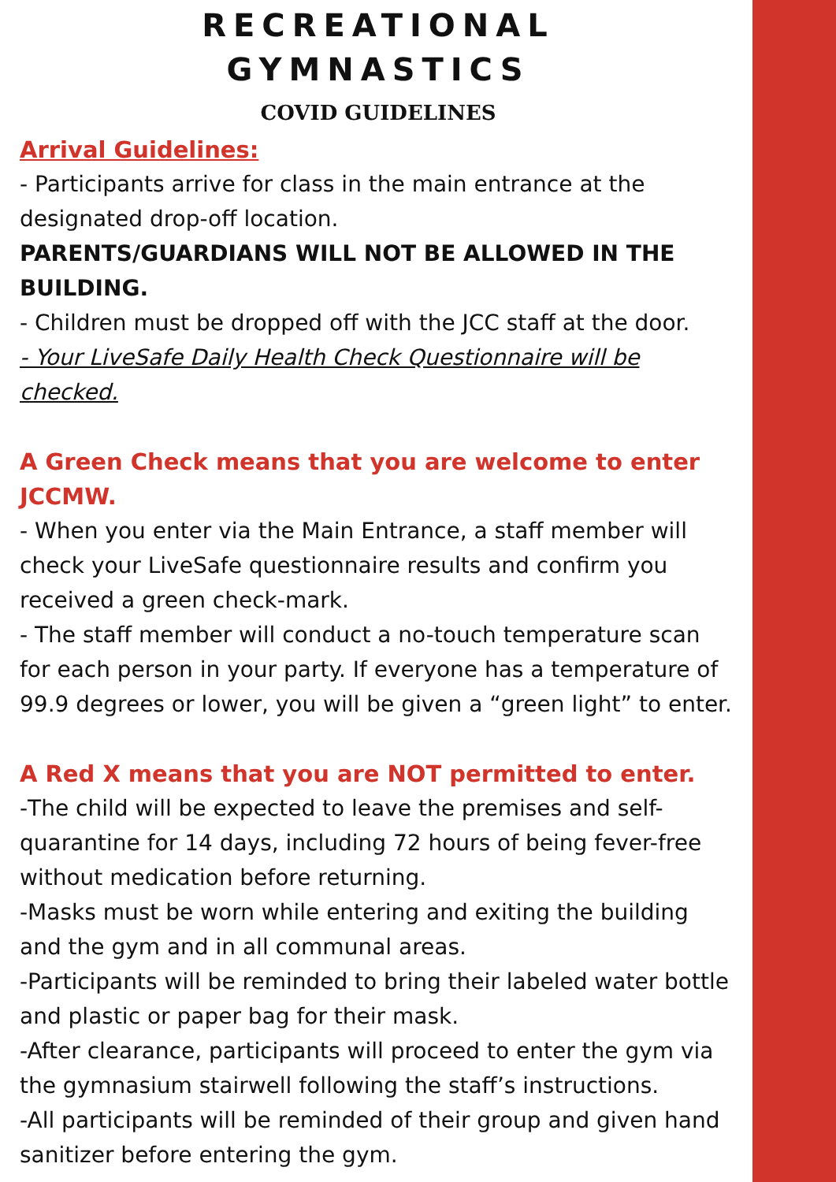RECREATIONAL
GYMNASTICS
COVID GUIDELINES
Arrival Guidelines:
- Participants arrive for class in the main entrance at the designated drop-off location.
PARENTS/GUARDIANS WILL NOT BE ALLOWED IN THE BUILDING.
- Children must be dropped off with the JCC staff at the door.
- Your LiveSafe Daily Health Check Questionnaire will be checked.
A Green Check means that you are welcome to enter JCCMW.
- When you enter via the Main Entrance, a staff member will check your LiveSafe questionnaire results and confirm you received a green check-mark.
- The staff member will conduct a no-touch temperature scan for each person in your party. If everyone has a temperature of 99.9 degrees or lower, you will be given a “green light” to enter.
A Red X means that you are NOT permitted to enter.
-The child will be expected to leave the premises and self-quarantine for 14 days, including 72 hours of being fever-free without medication before returning.
-Masks must be worn while entering and exiting the building and the gym and in all communal areas.
-Participants will be reminded to bring their labeled water bottle and plastic or paper bag for their mask.
-After clearance, participants will proceed to enter the gym via the gymnasium stairwell following the staff’s instructions.
-All participants will be reminded of their group and given hand sanitizer before entering the gym.